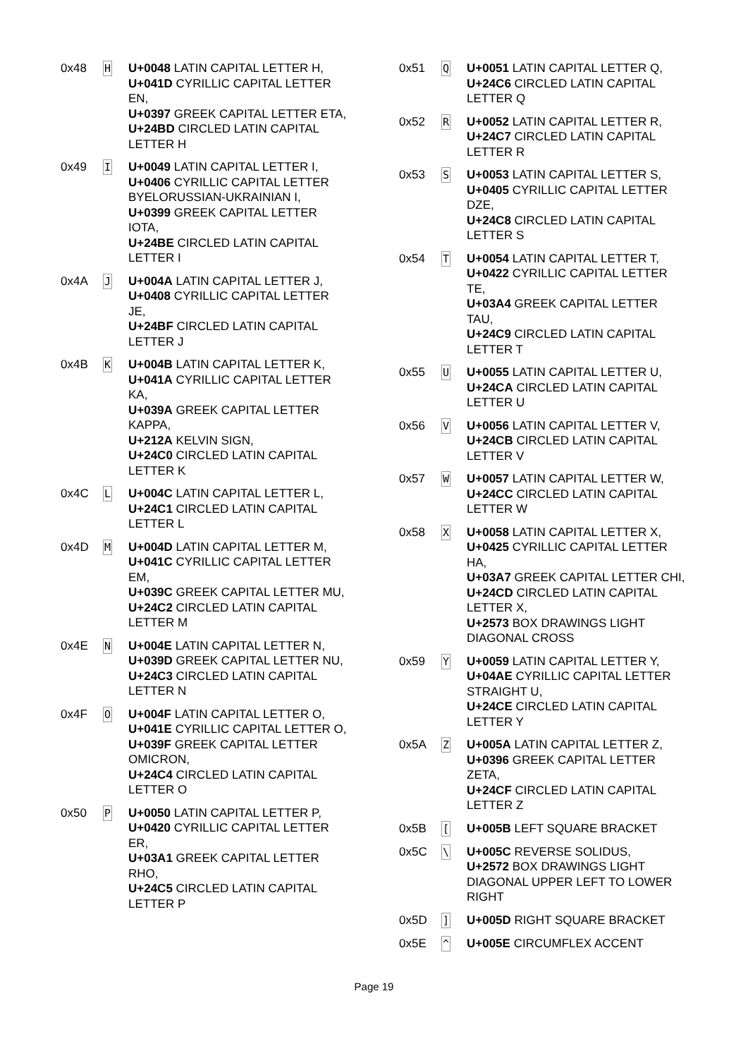| 0x48 | H | U+0048 LATIN CAPITAL LETTER H, U+041D CYRILLIC CAPITAL LETTER EN, U+0397 GREEK CAPITAL LETTER ETA, U+24BD CIRCLED LATIN CAPITAL LETTER H |
| 0x49 | I | U+0049 LATIN CAPITAL LETTER I, U+0406 CYRILLIC CAPITAL LETTER BYELORUSSIAN-UKRAINIAN I, U+0399 GREEK CAPITAL LETTER IOTA, U+24BE CIRCLED LATIN CAPITAL LETTER I |
| 0x4A | J | U+004A LATIN CAPITAL LETTER J, U+0408 CYRILLIC CAPITAL LETTER JE, U+24BF CIRCLED LATIN CAPITAL LETTER J |
| 0x4B | K | U+004B LATIN CAPITAL LETTER K, U+041A CYRILLIC CAPITAL LETTER KA, U+039A GREEK CAPITAL LETTER KAPPA, U+212A KELVIN SIGN, U+24C0 CIRCLED LATIN CAPITAL LETTER K |
| 0x4C | L | U+004C LATIN CAPITAL LETTER L, U+24C1 CIRCLED LATIN CAPITAL LETTER L |
| 0x4D | M | U+004D LATIN CAPITAL LETTER M, U+041C CYRILLIC CAPITAL LETTER EM, U+039C GREEK CAPITAL LETTER MU, U+24C2 CIRCLED LATIN CAPITAL LETTER M |
| 0x4E | N | U+004E LATIN CAPITAL LETTER N, U+039D GREEK CAPITAL LETTER NU, U+24C3 CIRCLED LATIN CAPITAL LETTER N |
| 0x4F | O | U+004F LATIN CAPITAL LETTER O, U+041E CYRILLIC CAPITAL LETTER O, U+039F GREEK CAPITAL LETTER OMICRON, U+24C4 CIRCLED LATIN CAPITAL LETTER O |
| 0x50 | P | U+0050 LATIN CAPITAL LETTER P, U+0420 CYRILLIC CAPITAL LETTER ER, U+03A1 GREEK CAPITAL LETTER RHO, U+24C5 CIRCLED LATIN CAPITAL LETTER P |
| 0x51 | Q | U+0051 LATIN CAPITAL LETTER Q, U+24C6 CIRCLED LATIN CAPITAL LETTER Q |
| 0x52 | R | U+0052 LATIN CAPITAL LETTER R, U+24C7 CIRCLED LATIN CAPITAL LETTER R |
| 0x53 | S | U+0053 LATIN CAPITAL LETTER S, U+0405 CYRILLIC CAPITAL LETTER DZE, U+24C8 CIRCLED LATIN CAPITAL LETTER S |
| 0x54 | T | U+0054 LATIN CAPITAL LETTER T, U+0422 CYRILLIC CAPITAL LETTER TE, U+03A4 GREEK CAPITAL LETTER TAU, U+24C9 CIRCLED LATIN CAPITAL LETTER T |
| 0x55 | U | U+0055 LATIN CAPITAL LETTER U, U+24CA CIRCLED LATIN CAPITAL LETTER U |
| 0x56 | V | U+0056 LATIN CAPITAL LETTER V, U+24CB CIRCLED LATIN CAPITAL LETTER V |
| 0x57 | W | U+0057 LATIN CAPITAL LETTER W, U+24CC CIRCLED LATIN CAPITAL LETTER W |
| 0x58 | X | U+0058 LATIN CAPITAL LETTER X, U+0425 CYRILLIC CAPITAL LETTER HA, U+03A7 GREEK CAPITAL LETTER CHI, U+24CD CIRCLED LATIN CAPITAL LETTER X, U+2573 BOX DRAWINGS LIGHT DIAGONAL CROSS |
| 0x59 | Y | U+0059 LATIN CAPITAL LETTER Y, U+04AE CYRILLIC CAPITAL LETTER STRAIGHT U, U+24CE CIRCLED LATIN CAPITAL LETTER Y |
| 0x5A | Z | U+005A LATIN CAPITAL LETTER Z, U+0396 GREEK CAPITAL LETTER ZETA, U+24CF CIRCLED LATIN CAPITAL LETTER Z |
| 0x5B | [ | U+005B LEFT SQUARE BRACKET |
| 0x5C | \ | U+005C REVERSE SOLIDUS, U+2572 BOX DRAWINGS LIGHT DIAGONAL UPPER LEFT TO LOWER RIGHT |
| 0x5D | ] | U+005D RIGHT SQUARE BRACKET |
| 0x5E | ^ | U+005E CIRCUMFLEX ACCENT |
Page 19